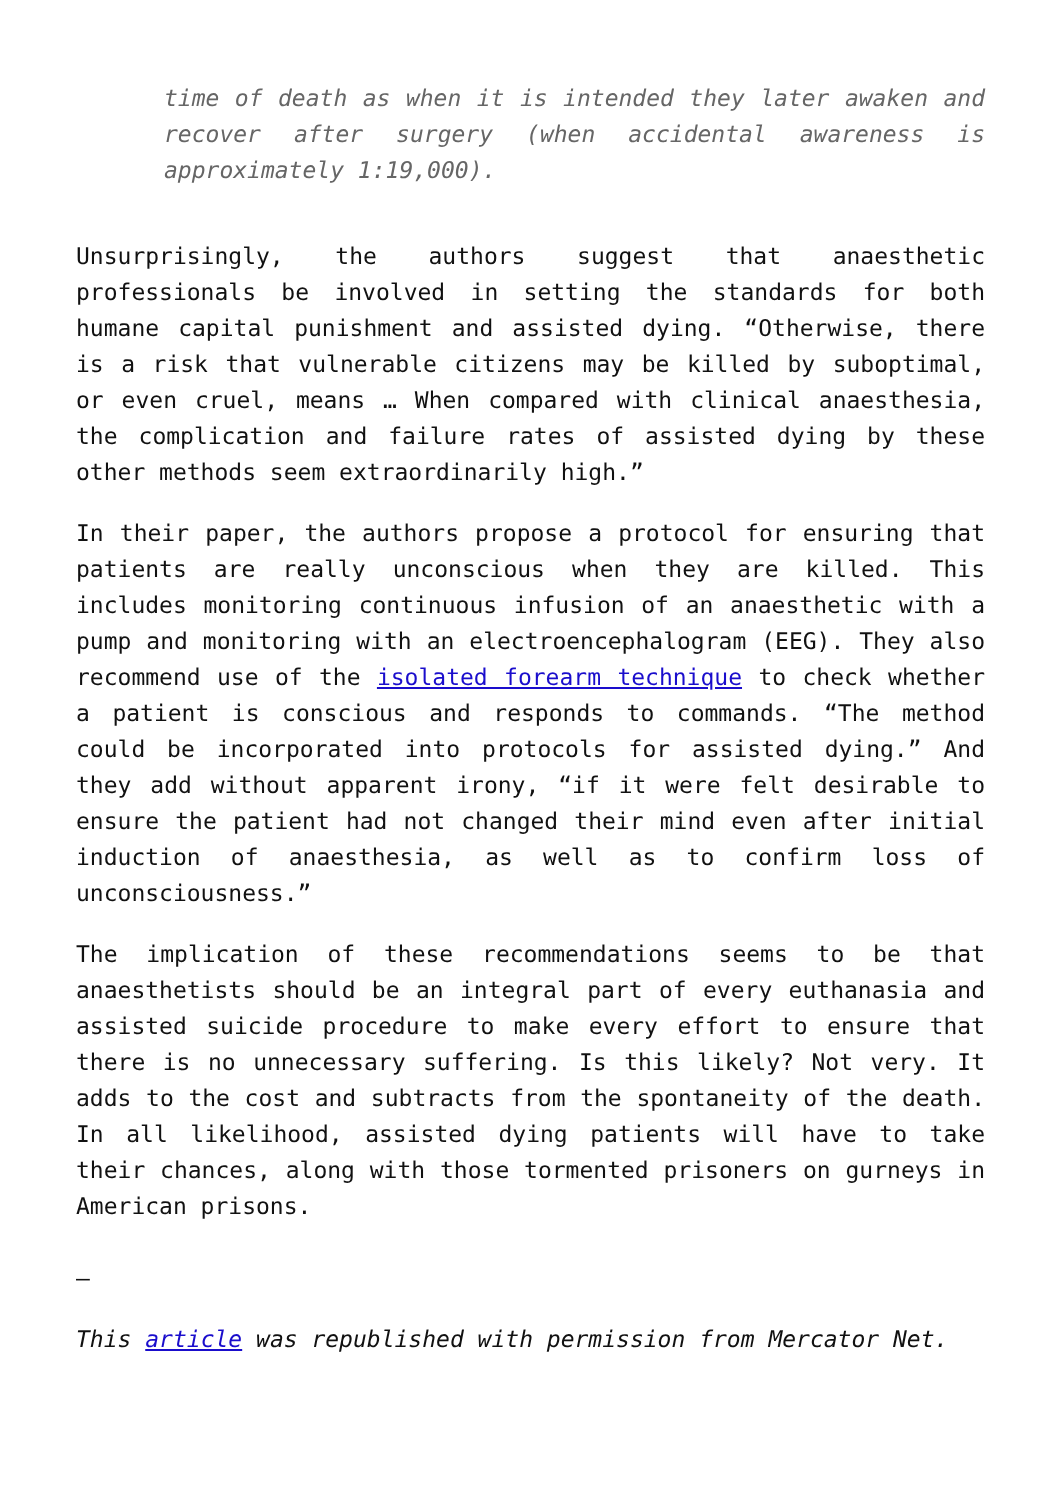time of death as when it is intended they later awaken and recover after surgery (when accidental awareness is approximately 1:19,000).
Unsurprisingly, the authors suggest that anaesthetic professionals be involved in setting the standards for both humane capital punishment and assisted dying. “Otherwise, there is a risk that vulnerable citizens may be killed by suboptimal, or even cruel, means … When compared with clinical anaesthesia, the complication and failure rates of assisted dying by these other methods seem extraordinarily high.”
In their paper, the authors propose a protocol for ensuring that patients are really unconscious when they are killed. This includes monitoring continuous infusion of an anaesthetic with a pump and monitoring with an electroencephalogram (EEG). They also recommend use of the isolated forearm technique to check whether a patient is conscious and responds to commands. “The method could be incorporated into protocols for assisted dying.” And they add without apparent irony, “if it were felt desirable to ensure the patient had not changed their mind even after initial induction of anaesthesia, as well as to confirm loss of unconsciousness.”
The implication of these recommendations seems to be that anaesthetists should be an integral part of every euthanasia and assisted suicide procedure to make every effort to ensure that there is no unnecessary suffering. Is this likely? Not very. It adds to the cost and subtracts from the spontaneity of the death. In all likelihood, assisted dying patients will have to take their chances, along with those tormented prisoners on gurneys in American prisons.
–
This article was republished with permission from Mercator Net.